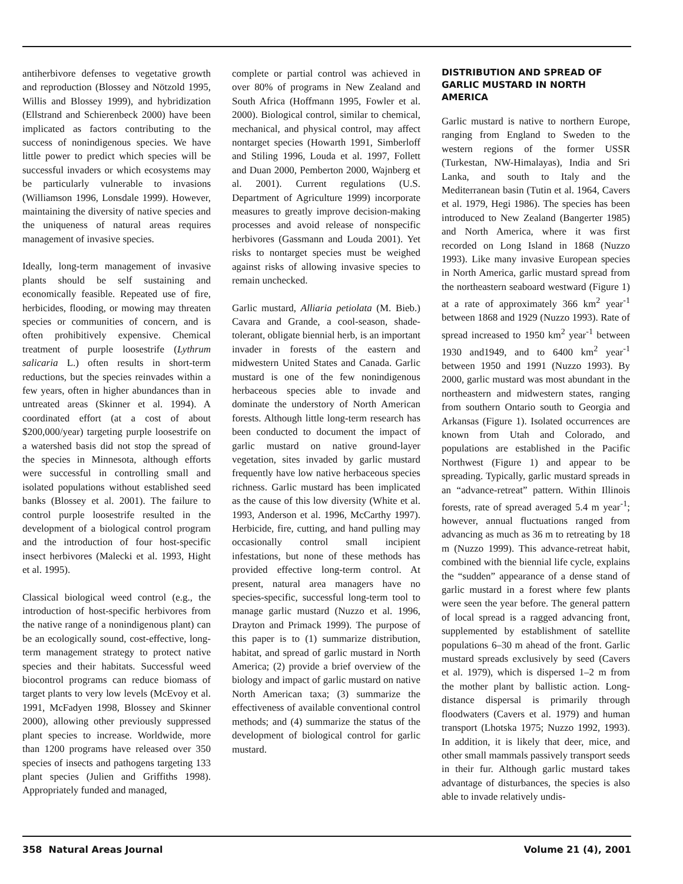antiherbivore defenses to vegetative growth and reproduction (Blossey and Nötzold 1995, Willis and Blossey 1999), and hybridization (Ellstrand and Schierenbeck 2000) have been implicated as factors contributing to the success of nonindigenous species. We have little power to predict which species will be successful invaders or which ecosystems may be particularly vulnerable to invasions (Williamson 1996, Lonsdale 1999). However, maintaining the diversity of native species and the uniqueness of natural areas requires management of invasive species.
Ideally, long-term management of invasive plants should be self sustaining and economically feasible. Repeated use of fire, herbicides, flooding, or mowing may threaten species or communities of concern, and is often prohibitively expensive. Chemical treatment of purple loosestrife (Lythrum salicaria L.) often results in short-term reductions, but the species reinvades within a few years, often in higher abundances than in untreated areas (Skinner et al. 1994). A coordinated effort (at a cost of about $200,000/year) targeting purple loosestrife on a watershed basis did not stop the spread of the species in Minnesota, although efforts were successful in controlling small and isolated populations without established seed banks (Blossey et al. 2001). The failure to control purple loosestrife resulted in the development of a biological control program and the introduction of four host-specific insect herbivores (Malecki et al. 1993, Hight et al. 1995).
Classical biological weed control (e.g., the introduction of host-specific herbivores from the native range of a nonindigenous plant) can be an ecologically sound, cost-effective, long-term management strategy to protect native species and their habitats. Successful weed biocontrol programs can reduce biomass of target plants to very low levels (McEvoy et al. 1991, McFadyen 1998, Blossey and Skinner 2000), allowing other previously suppressed plant species to increase. Worldwide, more than 1200 programs have released over 350 species of insects and pathogens targeting 133 plant species (Julien and Griffiths 1998). Appropriately funded and managed,
complete or partial control was achieved in over 80% of programs in New Zealand and South Africa (Hoffmann 1995, Fowler et al. 2000). Biological control, similar to chemical, mechanical, and physical control, may affect nontarget species (Howarth 1991, Simberloff and Stiling 1996, Louda et al. 1997, Follett and Duan 2000, Pemberton 2000, Wajnberg et al. 2001). Current regulations (U.S. Department of Agriculture 1999) incorporate measures to greatly improve decision-making processes and avoid release of nonspecific herbivores (Gassmann and Louda 2001). Yet risks to nontarget species must be weighed against risks of allowing invasive species to remain unchecked.
Garlic mustard, Alliaria petiolata (M. Bieb.) Cavara and Grande, a cool-season, shade-tolerant, obligate biennial herb, is an important invader in forests of the eastern and midwestern United States and Canada. Garlic mustard is one of the few nonindigenous herbaceous species able to invade and dominate the understory of North American forests. Although little long-term research has been conducted to document the impact of garlic mustard on native ground-layer vegetation, sites invaded by garlic mustard frequently have low native herbaceous species richness. Garlic mustard has been implicated as the cause of this low diversity (White et al. 1993, Anderson et al. 1996, McCarthy 1997). Herbicide, fire, cutting, and hand pulling may occasionally control small incipient infestations, but none of these methods has provided effective long-term control. At present, natural area managers have no species-specific, successful long-term tool to manage garlic mustard (Nuzzo et al. 1996, Drayton and Primack 1999). The purpose of this paper is to (1) summarize distribution, habitat, and spread of garlic mustard in North America; (2) provide a brief overview of the biology and impact of garlic mustard on native North American taxa; (3) summarize the effectiveness of available conventional control methods; and (4) summarize the status of the development of biological control for garlic mustard.
DISTRIBUTION AND SPREAD OF GARLIC MUSTARD IN NORTH AMERICA
Garlic mustard is native to northern Europe, ranging from England to Sweden to the western regions of the former USSR (Turkestan, NW-Himalayas), India and Sri Lanka, and south to Italy and the Mediterranean basin (Tutin et al. 1964, Cavers et al. 1979, Hegi 1986). The species has been introduced to New Zealand (Bangerter 1985) and North America, where it was first recorded on Long Island in 1868 (Nuzzo 1993). Like many invasive European species in North America, garlic mustard spread from the northeastern seaboard westward (Figure 1) at a rate of approximately 366 km<sup>2</sup> year<sup>-1</sup> between 1868 and 1929 (Nuzzo 1993). Rate of spread increased to 1950 km<sup>2</sup> year<sup>-1</sup> between 1930 and1949, and to 6400 km<sup>2</sup> year<sup>-1</sup> between 1950 and 1991 (Nuzzo 1993). By 2000, garlic mustard was most abundant in the northeastern and midwestern states, ranging from southern Ontario south to Georgia and Arkansas (Figure 1). Isolated occurrences are known from Utah and Colorado, and populations are established in the Pacific Northwest (Figure 1) and appear to be spreading. Typically, garlic mustard spreads in an “advance-retreat” pattern. Within Illinois forests, rate of spread averaged 5.4 m year<sup>-1</sup>; however, annual fluctuations ranged from advancing as much as 36 m to retreating by 18 m (Nuzzo 1999). This advance-retreat habit, combined with the biennial life cycle, explains the “sudden” appearance of a dense stand of garlic mustard in a forest where few plants were seen the year before. The general pattern of local spread is a ragged advancing front, supplemented by establishment of satellite populations 6–30 m ahead of the front. Garlic mustard spreads exclusively by seed (Cavers et al. 1979), which is dispersed 1–2 m from the mother plant by ballistic action. Long-distance dispersal is primarily through floodwaters (Cavers et al. 1979) and human transport (Lhotska 1975; Nuzzo 1992, 1993). In addition, it is likely that deer, mice, and other small mammals passively transport seeds in their fur. Although garlic mustard takes advantage of disturbances, the species is also able to invade relatively undis-
358 Natural Areas Journal Volume 21 (4), 2001